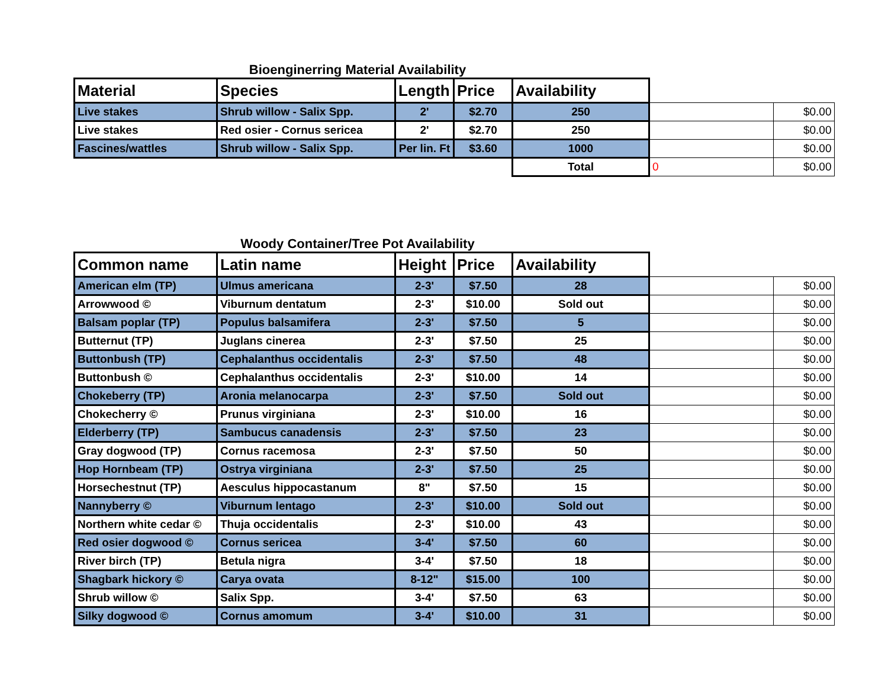Bioenginerring Material Availability
| Material | Species | Length | Price | Availability | | |
| --- | --- | --- | --- | --- | --- | --- |
| Live stakes | Shrub willow - Salix Spp. | 2' | $2.70 | 250 | | $0.00 |
| Live stakes | Red osier - Cornus sericea | 2' | $2.70 | 250 | | $0.00 |
| Fascines/wattles | Shrub willow - Salix Spp. | Per lin. Ft | $3.60 | 1000 | | $0.00 |
| | | | | Total | 0 | $0.00 |
Woody Container/Tree Pot Availability
| Common name | Latin name | Height | Price | Availability | | |
| --- | --- | --- | --- | --- | --- | --- |
| American elm (TP) | Ulmus americana | 2-3' | $7.50 | 28 | | $0.00 |
| Arrowwood © | Viburnum dentatum | 2-3' | $10.00 | Sold out | | $0.00 |
| Balsam poplar (TP) | Populus balsamifera | 2-3' | $7.50 | 5 | | $0.00 |
| Butternut (TP) | Juglans cinerea | 2-3' | $7.50 | 25 | | $0.00 |
| Buttonbush (TP) | Cephalanthus occidentalis | 2-3' | $7.50 | 48 | | $0.00 |
| Buttonbush © | Cephalanthus occidentalis | 2-3' | $10.00 | 14 | | $0.00 |
| Chokeberry (TP) | Aronia melanocarpa | 2-3' | $7.50 | Sold out | | $0.00 |
| Chokecherry © | Prunus virginiana | 2-3' | $10.00 | 16 | | $0.00 |
| Elderberry (TP) | Sambucus canadensis | 2-3' | $7.50 | 23 | | $0.00 |
| Gray dogwood (TP) | Cornus racemosa | 2-3' | $7.50 | 50 | | $0.00 |
| Hop Hornbeam (TP) | Ostrya virginiana | 2-3' | $7.50 | 25 | | $0.00 |
| Horsechestnut (TP) | Aesculus hippocastanum | 8" | $7.50 | 15 | | $0.00 |
| Nannyberry © | Viburnum lentago | 2-3' | $10.00 | Sold out | | $0.00 |
| Northern white cedar © | Thuja occidentalis | 2-3' | $10.00 | 43 | | $0.00 |
| Red osier dogwood © | Cornus sericea | 3-4' | $7.50 | 60 | | $0.00 |
| River birch (TP) | Betula nigra | 3-4' | $7.50 | 18 | | $0.00 |
| Shagbark hickory © | Carya ovata | 8-12" | $15.00 | 100 | | $0.00 |
| Shrub willow © | Salix Spp. | 3-4' | $7.50 | 63 | | $0.00 |
| Silky dogwood © | Cornus amomum | 3-4' | $10.00 | 31 | | $0.00 |